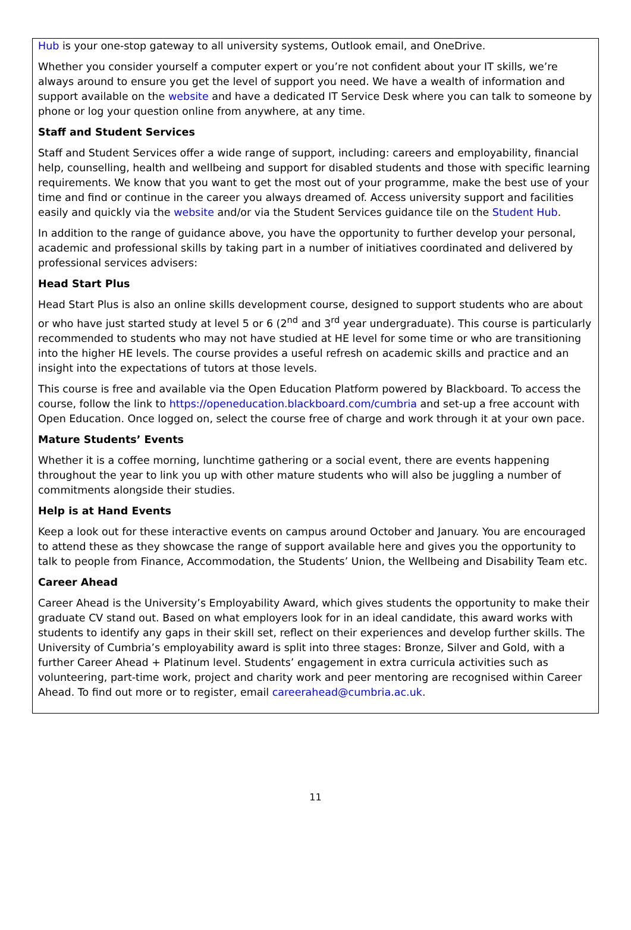Hub is your one-stop gateway to all university systems, Outlook email, and OneDrive.
Whether you consider yourself a computer expert or you’re not confident about your IT skills, we’re always around to ensure you get the level of support you need. We have a wealth of information and support available on the website and have a dedicated IT Service Desk where you can talk to someone by phone or log your question online from anywhere, at any time.
Staff and Student Services
Staff and Student Services offer a wide range of support, including: careers and employability, financial help, counselling, health and wellbeing and support for disabled students and those with specific learning requirements. We know that you want to get the most out of your programme, make the best use of your time and find or continue in the career you always dreamed of. Access university support and facilities easily and quickly via the website and/or via the Student Services guidance tile on the Student Hub.
In addition to the range of guidance above, you have the opportunity to further develop your personal, academic and professional skills by taking part in a number of initiatives coordinated and delivered by professional services advisers:
Head Start Plus
Head Start Plus is also an online skills development course, designed to support students who are about or who have just started study at level 5 or 6 (2<sup>nd</sup> and 3<sup>rd</sup> year undergraduate). This course is particularly recommended to students who may not have studied at HE level for some time or who are transitioning into the higher HE levels. The course provides a useful refresh on academic skills and practice and an insight into the expectations of tutors at those levels.
This course is free and available via the Open Education Platform powered by Blackboard. To access the course, follow the link to https://openeducation.blackboard.com/cumbria and set-up a free account with Open Education. Once logged on, select the course free of charge and work through it at your own pace.
Mature Students’ Events
Whether it is a coffee morning, lunchtime gathering or a social event, there are events happening throughout the year to link you up with other mature students who will also be juggling a number of commitments alongside their studies.
Help is at Hand Events
Keep a look out for these interactive events on campus around October and January. You are encouraged to attend these as they showcase the range of support available here and gives you the opportunity to talk to people from Finance, Accommodation, the Students’ Union, the Wellbeing and Disability Team etc.
Career Ahead
Career Ahead is the University’s Employability Award, which gives students the opportunity to make their graduate CV stand out. Based on what employers look for in an ideal candidate, this award works with students to identify any gaps in their skill set, reflect on their experiences and develop further skills. The University of Cumbria’s employability award is split into three stages: Bronze, Silver and Gold, with a further Career Ahead + Platinum level. Students’ engagement in extra curricula activities such as volunteering, part-time work, project and charity work and peer mentoring are recognised within Career Ahead. To find out more or to register, email careerahead@cumbria.ac.uk.
11